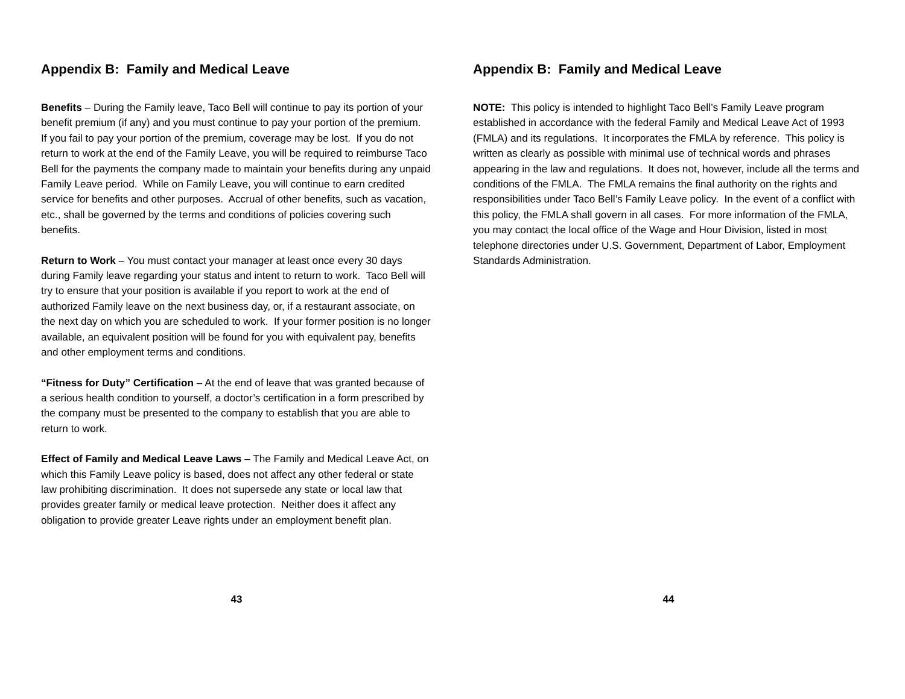Appendix B: Family and Medical Leave
Benefits – During the Family leave, Taco Bell will continue to pay its portion of your benefit premium (if any) and you must continue to pay your portion of the premium. If you fail to pay your portion of the premium, coverage may be lost. If you do not return to work at the end of the Family Leave, you will be required to reimburse Taco Bell for the payments the company made to maintain your benefits during any unpaid Family Leave period. While on Family Leave, you will continue to earn credited service for benefits and other purposes. Accrual of other benefits, such as vacation, etc., shall be governed by the terms and conditions of policies covering such benefits.
Return to Work – You must contact your manager at least once every 30 days during Family leave regarding your status and intent to return to work. Taco Bell will try to ensure that your position is available if you report to work at the end of authorized Family leave on the next business day, or, if a restaurant associate, on the next day on which you are scheduled to work. If your former position is no longer available, an equivalent position will be found for you with equivalent pay, benefits and other employment terms and conditions.
“Fitness for Duty” Certification – At the end of leave that was granted because of a serious health condition to yourself, a doctor’s certification in a form prescribed by the company must be presented to the company to establish that you are able to return to work.
Effect of Family and Medical Leave Laws – The Family and Medical Leave Act, on which this Family Leave policy is based, does not affect any other federal or state law prohibiting discrimination. It does not supersede any state or local law that provides greater family or medical leave protection. Neither does it affect any obligation to provide greater Leave rights under an employment benefit plan.
43
Appendix B: Family and Medical Leave
NOTE: This policy is intended to highlight Taco Bell’s Family Leave program established in accordance with the federal Family and Medical Leave Act of 1993 (FMLA) and its regulations. It incorporates the FMLA by reference. This policy is written as clearly as possible with minimal use of technical words and phrases appearing in the law and regulations. It does not, however, include all the terms and conditions of the FMLA. The FMLA remains the final authority on the rights and responsibilities under Taco Bell’s Family Leave policy. In the event of a conflict with this policy, the FMLA shall govern in all cases. For more information of the FMLA, you may contact the local office of the Wage and Hour Division, listed in most telephone directories under U.S. Government, Department of Labor, Employment Standards Administration.
44